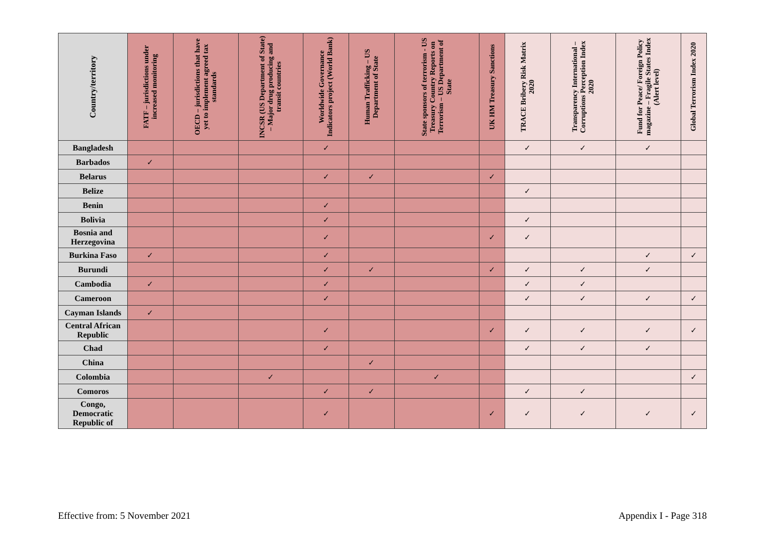| Country/territory | FATF – jurisdictions under increased monitoring | OECD – jurisdictions that have yet to implement agreed tax standards | INCSR (US Department of State) – Major drug producing and transit countries | Worldwide Governance Indicators project (World Bank) | Human Trafficking – US Department of State | State sponsors of terrorism - US Treasury Country Reports on Terrorism – US Department of State | UK HM Treasury Sanctions | TRACE Bribery Risk Matrix 2020 | Transparency International – Corruptions Perception Index 2020 | Fund for Peace/ Foreign Policy magazine – Fragile States Index (Alert level) | Global Terrorism Index 2020 |
| --- | --- | --- | --- | --- | --- | --- | --- | --- | --- | --- | --- |
| Bangladesh | | | | ✓ | | | | ✓ | ✓ | ✓ | |
| Barbados | ✓ | | | | | | | | | | |
| Belarus | | | | ✓ | ✓ | | ✓ | | | | |
| Belize | | | | | | | | ✓ | | | |
| Benin | | | | ✓ | | | | | | | |
| Bolivia | | | | ✓ | | | | ✓ | | | |
| Bosnia and Herzegovina | | | | ✓ | | | ✓ | ✓ | | | |
| Burkina Faso | ✓ | | | ✓ | | | | | | ✓ | ✓ |
| Burundi | | | | ✓ | ✓ | | ✓ | ✓ | ✓ | ✓ | |
| Cambodia | ✓ | | | ✓ | | | | ✓ | ✓ | | |
| Cameroon | | | | ✓ | | | | ✓ | ✓ | ✓ | ✓ |
| Cayman Islands | ✓ | | | | | | | | | | |
| Central African Republic | | | | ✓ | | | ✓ | ✓ | ✓ | ✓ | ✓ |
| Chad | | | | ✓ | | | | ✓ | ✓ | ✓ | |
| China | | | | | ✓ | | | | | | |
| Colombia | | | ✓ | | | ✓ | | | | | ✓ |
| Comoros | | | | ✓ | ✓ | | | ✓ | ✓ | | |
| Congo, Democratic Republic of | | | | ✓ | | | ✓ | ✓ | ✓ | ✓ | ✓ |
Effective from: 5 November 2021 Appendix I - Page 318